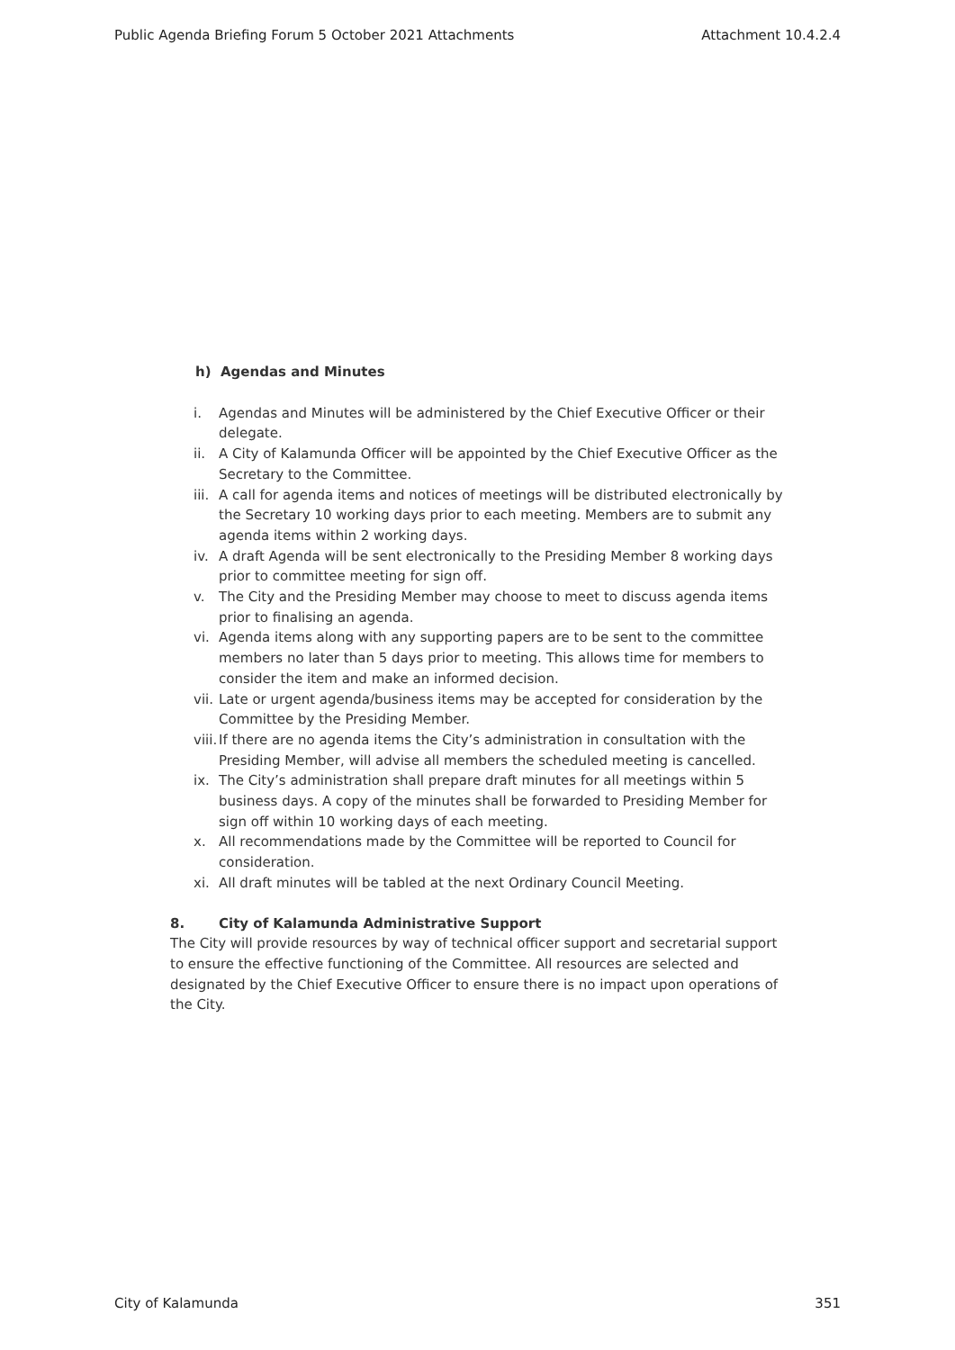Public Agenda Briefing Forum 5 October 2021 Attachments Attachment 10.4.2.4
h) Agendas and Minutes
i. Agendas and Minutes will be administered by the Chief Executive Officer or their delegate.
ii. A City of Kalamunda Officer will be appointed by the Chief Executive Officer as the Secretary to the Committee.
iii. A call for agenda items and notices of meetings will be distributed electronically by the Secretary 10 working days prior to each meeting. Members are to submit any agenda items within 2 working days.
iv. A draft Agenda will be sent electronically to the Presiding Member 8 working days prior to committee meeting for sign off.
v. The City and the Presiding Member may choose to meet to discuss agenda items prior to finalising an agenda.
vi. Agenda items along with any supporting papers are to be sent to the committee members no later than 5 days prior to meeting. This allows time for members to consider the item and make an informed decision.
vii. Late or urgent agenda/business items may be accepted for consideration by the Committee by the Presiding Member.
viii. If there are no agenda items the City’s administration in consultation with the Presiding Member, will advise all members the scheduled meeting is cancelled.
ix. The City’s administration shall prepare draft minutes for all meetings within 5 business days. A copy of the minutes shall be forwarded to Presiding Member for sign off within 10 working days of each meeting.
x. All recommendations made by the Committee will be reported to Council for consideration.
xi. All draft minutes will be tabled at the next Ordinary Council Meeting.
8. City of Kalamunda Administrative Support
The City will provide resources by way of technical officer support and secretarial support to ensure the effective functioning of the Committee. All resources are selected and designated by the Chief Executive Officer to ensure there is no impact upon operations of the City.
City of Kalamunda 351